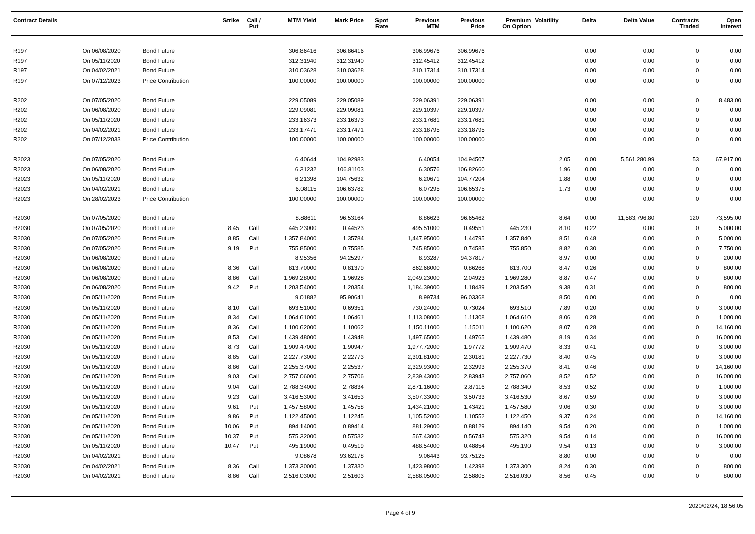| Contract Details | | | Strike | Call / Put | MTM Yield | Mark Price | Spot Rate | Previous MTM | Previous Price | Premium On Option | Volatility | Delta | Delta Value | Contracts Traded | Open Interest |
| --- | --- | --- | --- | --- | --- | --- | --- | --- | --- | --- | --- | --- | --- | --- | --- |
| R197 | On 06/08/2020 | Bond Future | | | 306.86416 | 306.86416 | | 306.99676 | 306.99676 | | | 0.00 | 0.00 | 0 | 0.00 |
| R197 | On 05/11/2020 | Bond Future | | | 312.31940 | 312.31940 | | 312.45412 | 312.45412 | | | 0.00 | 0.00 | 0 | 0.00 |
| R197 | On 04/02/2021 | Bond Future | | | 310.03628 | 310.03628 | | 310.17314 | 310.17314 | | | 0.00 | 0.00 | 0 | 0.00 |
| R197 | On 07/12/2023 | Price Contribution | | | 100.00000 | 100.00000 | | 100.00000 | 100.00000 | | | 0.00 | 0.00 | 0 | 0.00 |
| R202 | On 07/05/2020 | Bond Future | | | 229.05089 | 229.05089 | | 229.06391 | 229.06391 | | | 0.00 | 0.00 | 0 | 8,483.00 |
| R202 | On 06/08/2020 | Bond Future | | | 229.09081 | 229.09081 | | 229.10397 | 229.10397 | | | 0.00 | 0.00 | 0 | 0.00 |
| R202 | On 05/11/2020 | Bond Future | | | 233.16373 | 233.16373 | | 233.17681 | 233.17681 | | | 0.00 | 0.00 | 0 | 0.00 |
| R202 | On 04/02/2021 | Bond Future | | | 233.17471 | 233.17471 | | 233.18795 | 233.18795 | | | 0.00 | 0.00 | 0 | 0.00 |
| R202 | On 07/12/2033 | Price Contribution | | | 100.00000 | 100.00000 | | 100.00000 | 100.00000 | | | 0.00 | 0.00 | 0 | 0.00 |
| R2023 | On 07/05/2020 | Bond Future | | | 6.40644 | 104.92983 | | 6.40054 | 104.94507 | | 2.05 | 0.00 | 5,561,280.99 | 53 | 67,917.00 |
| R2023 | On 06/08/2020 | Bond Future | | | 6.31232 | 106.81103 | | 6.30576 | 106.82660 | | 1.96 | 0.00 | 0.00 | 0 | 0.00 |
| R2023 | On 05/11/2020 | Bond Future | | | 6.21398 | 104.75632 | | 6.20671 | 104.77204 | | 1.88 | 0.00 | 0.00 | 0 | 0.00 |
| R2023 | On 04/02/2021 | Bond Future | | | 6.08115 | 106.63782 | | 6.07295 | 106.65375 | | 1.73 | 0.00 | 0.00 | 0 | 0.00 |
| R2023 | On 28/02/2023 | Price Contribution | | | 100.00000 | 100.00000 | | 100.00000 | 100.00000 | | | 0.00 | 0.00 | 0 | 0.00 |
| R2030 | On 07/05/2020 | Bond Future | | | 8.88611 | 96.53164 | | 8.86623 | 96.65462 | | 8.64 | 0.00 | 11,583,796.80 | 120 | 73,595.00 |
| R2030 | On 07/05/2020 | Bond Future | 8.45 | Call | 445.23000 | 0.44523 | | 495.51000 | 0.49551 | 445.230 | 8.10 | 0.22 | 0.00 | 0 | 5,000.00 |
| R2030 | On 07/05/2020 | Bond Future | 8.85 | Call | 1,357.84000 | 1.35784 | | 1,447.95000 | 1.44795 | 1,357.840 | 8.51 | 0.48 | 0.00 | 0 | 5,000.00 |
| R2030 | On 07/05/2020 | Bond Future | 9.19 | Put | 755.85000 | 0.75585 | | 745.85000 | 0.74585 | 755.850 | 8.82 | 0.30 | 0.00 | 0 | 7,750.00 |
| R2030 | On 06/08/2020 | Bond Future | | | 8.95356 | 94.25297 | | 8.93287 | 94.37817 | | 8.97 | 0.00 | 0.00 | 0 | 200.00 |
| R2030 | On 06/08/2020 | Bond Future | 8.36 | Call | 813.70000 | 0.81370 | | 862.68000 | 0.86268 | 813.700 | 8.47 | 0.26 | 0.00 | 0 | 800.00 |
| R2030 | On 06/08/2020 | Bond Future | 8.86 | Call | 1,969.28000 | 1.96928 | | 2,049.23000 | 2.04923 | 1,969.280 | 8.87 | 0.47 | 0.00 | 0 | 800.00 |
| R2030 | On 06/08/2020 | Bond Future | 9.42 | Put | 1,203.54000 | 1.20354 | | 1,184.39000 | 1.18439 | 1,203.540 | 9.38 | 0.31 | 0.00 | 0 | 800.00 |
| R2030 | On 05/11/2020 | Bond Future | | | 9.01882 | 95.90641 | | 8.99734 | 96.03368 | | 8.50 | 0.00 | 0.00 | 0 | 0.00 |
| R2030 | On 05/11/2020 | Bond Future | 8.10 | Call | 693.51000 | 0.69351 | | 730.24000 | 0.73024 | 693.510 | 7.89 | 0.20 | 0.00 | 0 | 3,000.00 |
| R2030 | On 05/11/2020 | Bond Future | 8.34 | Call | 1,064.61000 | 1.06461 | | 1,113.08000 | 1.11308 | 1,064.610 | 8.06 | 0.28 | 0.00 | 0 | 1,000.00 |
| R2030 | On 05/11/2020 | Bond Future | 8.36 | Call | 1,100.62000 | 1.10062 | | 1,150.11000 | 1.15011 | 1,100.620 | 8.07 | 0.28 | 0.00 | 0 | 14,160.00 |
| R2030 | On 05/11/2020 | Bond Future | 8.53 | Call | 1,439.48000 | 1.43948 | | 1,497.65000 | 1.49765 | 1,439.480 | 8.19 | 0.34 | 0.00 | 0 | 16,000.00 |
| R2030 | On 05/11/2020 | Bond Future | 8.73 | Call | 1,909.47000 | 1.90947 | | 1,977.72000 | 1.97772 | 1,909.470 | 8.33 | 0.41 | 0.00 | 0 | 3,000.00 |
| R2030 | On 05/11/2020 | Bond Future | 8.85 | Call | 2,227.73000 | 2.22773 | | 2,301.81000 | 2.30181 | 2,227.730 | 8.40 | 0.45 | 0.00 | 0 | 3,000.00 |
| R2030 | On 05/11/2020 | Bond Future | 8.86 | Call | 2,255.37000 | 2.25537 | | 2,329.93000 | 2.32993 | 2,255.370 | 8.41 | 0.46 | 0.00 | 0 | 14,160.00 |
| R2030 | On 05/11/2020 | Bond Future | 9.03 | Call | 2,757.06000 | 2.75706 | | 2,839.43000 | 2.83943 | 2,757.060 | 8.52 | 0.52 | 0.00 | 0 | 16,000.00 |
| R2030 | On 05/11/2020 | Bond Future | 9.04 | Call | 2,788.34000 | 2.78834 | | 2,871.16000 | 2.87116 | 2,788.340 | 8.53 | 0.52 | 0.00 | 0 | 1,000.00 |
| R2030 | On 05/11/2020 | Bond Future | 9.23 | Call | 3,416.53000 | 3.41653 | | 3,507.33000 | 3.50733 | 3,416.530 | 8.67 | 0.59 | 0.00 | 0 | 3,000.00 |
| R2030 | On 05/11/2020 | Bond Future | 9.61 | Put | 1,457.58000 | 1.45758 | | 1,434.21000 | 1.43421 | 1,457.580 | 9.06 | 0.30 | 0.00 | 0 | 3,000.00 |
| R2030 | On 05/11/2020 | Bond Future | 9.86 | Put | 1,122.45000 | 1.12245 | | 1,105.52000 | 1.10552 | 1,122.450 | 9.37 | 0.24 | 0.00 | 0 | 14,160.00 |
| R2030 | On 05/11/2020 | Bond Future | 10.06 | Put | 894.14000 | 0.89414 | | 881.29000 | 0.88129 | 894.140 | 9.54 | 0.20 | 0.00 | 0 | 1,000.00 |
| R2030 | On 05/11/2020 | Bond Future | 10.37 | Put | 575.32000 | 0.57532 | | 567.43000 | 0.56743 | 575.320 | 9.54 | 0.14 | 0.00 | 0 | 16,000.00 |
| R2030 | On 05/11/2020 | Bond Future | 10.47 | Put | 495.19000 | 0.49519 | | 488.54000 | 0.48854 | 495.190 | 9.54 | 0.13 | 0.00 | 0 | 3,000.00 |
| R2030 | On 04/02/2021 | Bond Future | | | 9.08678 | 93.62178 | | 9.06443 | 93.75125 | | 8.80 | 0.00 | 0.00 | 0 | 0.00 |
| R2030 | On 04/02/2021 | Bond Future | 8.36 | Call | 1,373.30000 | 1.37330 | | 1,423.98000 | 1.42398 | 1,373.300 | 8.24 | 0.30 | 0.00 | 0 | 800.00 |
| R2030 | On 04/02/2021 | Bond Future | 8.86 | Call | 2,516.03000 | 2.51603 | | 2,588.05000 | 2.58805 | 2,516.030 | 8.56 | 0.45 | 0.00 | 0 | 800.00 |
Page 4 of 9 2020/02/24, 18:56:05